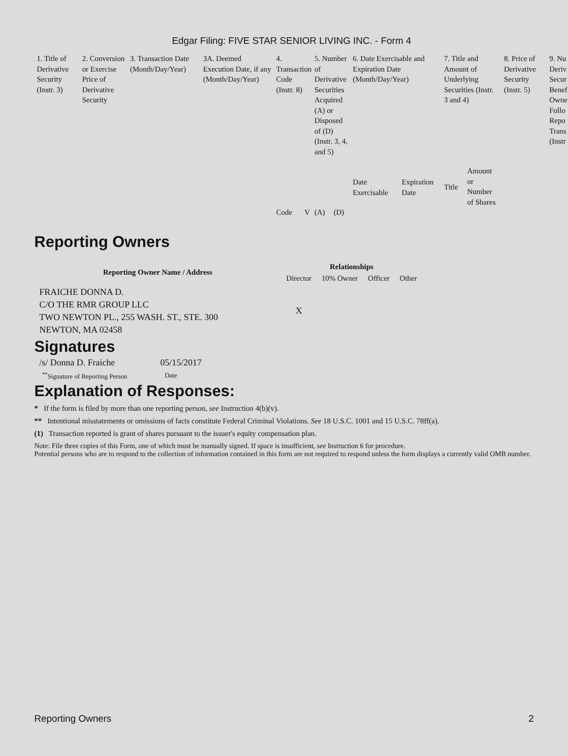Edgar Filing: FIVE STAR SENIOR LIVING INC. - Form 4
| 1. Title of Derivative Security (Instr. 3) | 2. Conversion or Exercise Price of Derivative Security | 3. Transaction Date (Month/Day/Year) | 3A. Deemed Execution Date, if any (Month/Day/Year) | 4. Transaction Code (Instr. 8) | | 5. Number of Derivative Securities Acquired (A) or Disposed of (D) (Instr. 3, 4, and 5) | | 6. Date Exercisable and Expiration Date (Month/Day/Year) | | 7. Title and Amount of Underlying Securities (Instr. 3 and 4) | | 8. Price of Derivative Security (Instr. 5) | 9. Nu Deriv Secur Benef Owne Follo Repo Trans (Instr |
| | | | | Code | V | (A) | (D) | Date Exercisable | Expiration Date | Title | Amount or Number of Shares | | |
Reporting Owners
| Reporting Owner Name / Address | Relationships | | | |
| --- | --- | --- | --- | --- |
| | Director | 10% Owner | Officer | Other |
| FRAICHE DONNA D. C/O THE RMR GROUP LLC TWO NEWTON PL., 255 WASH. ST., STE. 300 NEWTON, MA 02458 | X | | | |
Signatures
| /s/ Donna D. Fraiche | 05/15/2017 |
| <sup>**</sup> Signature of Reporting Person | Date |
Explanation of Responses:
* If the form is filed by more than one reporting person, see Instruction 4(b)(v).
** Intentional misstatements or omissions of facts constitute Federal Criminal Violations. See 18 U.S.C. 1001 and 15 U.S.C. 78ff(a).
(1) Transaction reported is grant of shares pursuant to the issuer's equity compensation plan.
Note: File three copies of this Form, one of which must be manually signed. If space is insufficient, see Instruction 6 for procedure.
Potential persons who are to respond to the collection of information contained in this form are not required to respond unless the form displays a currently valid OMB number.
Reporting Owners 2